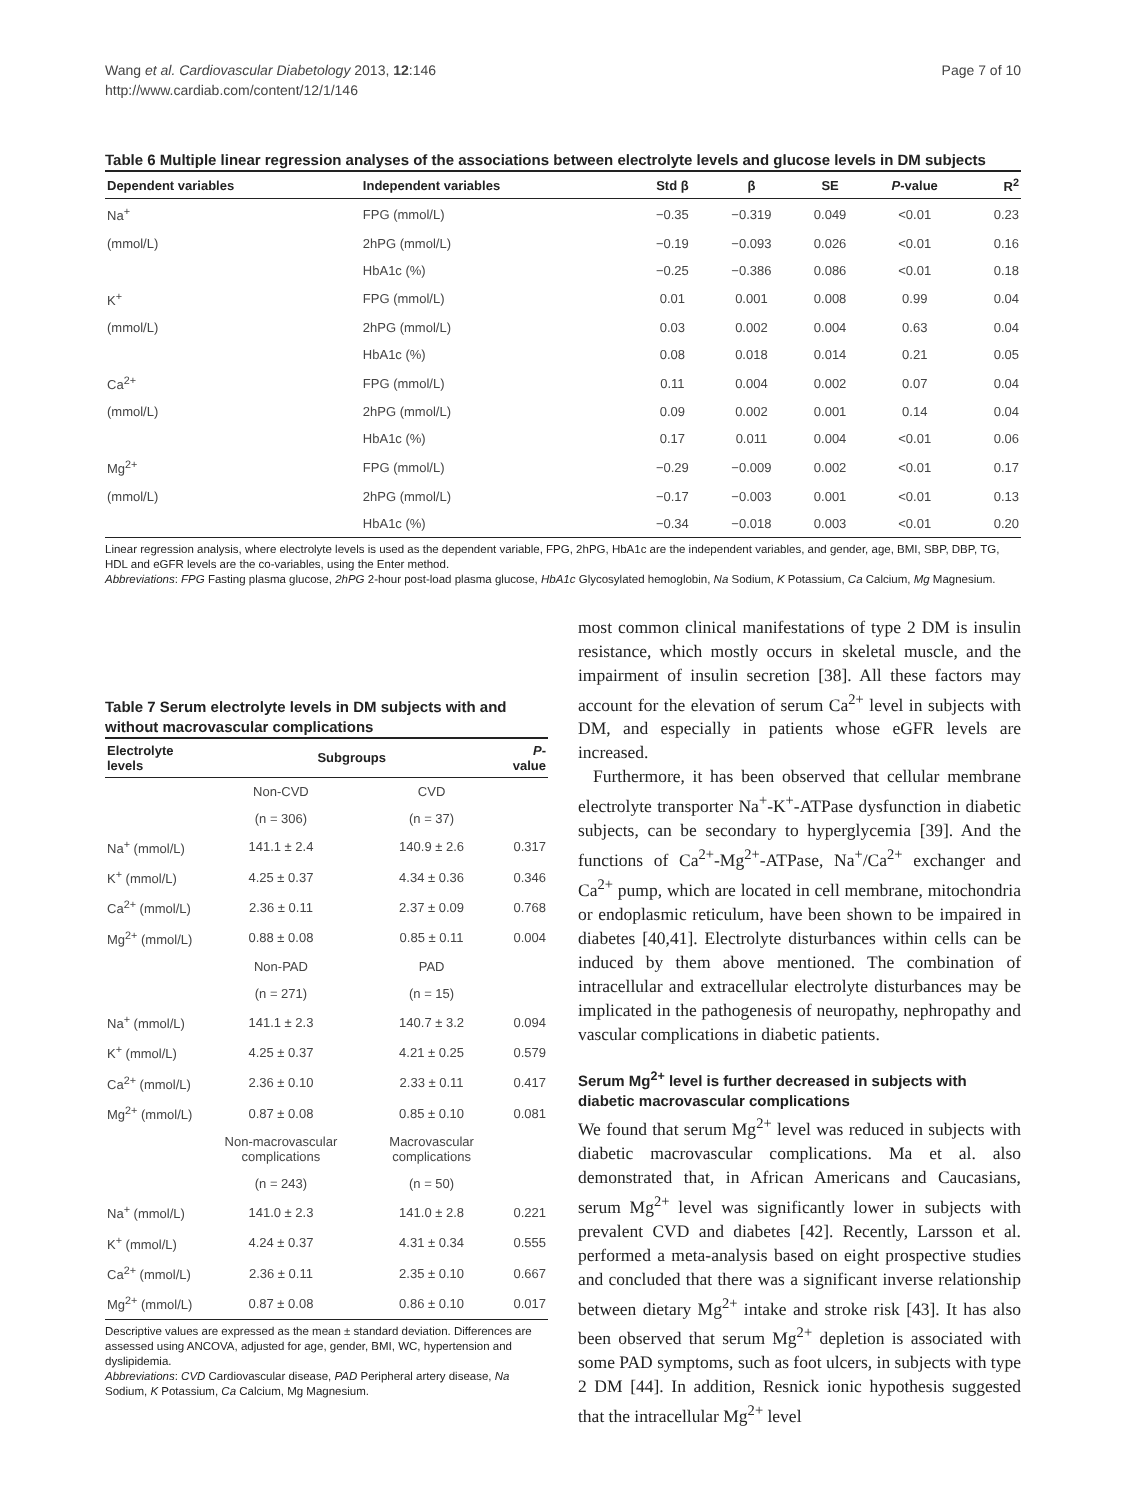Wang et al. Cardiovascular Diabetology 2013, 12:146
http://www.cardiab.com/content/12/1/146
Page 7 of 10
Table 6 Multiple linear regression analyses of the associations between electrolyte levels and glucose levels in DM subjects
| Dependent variables | Independent variables | Std β | β | SE | P -value | R<sup>2</sup> |
| --- | --- | --- | --- | --- | --- | --- |
| Na<sup>+</sup> | FPG (mmol/L) | −0.35 | −0.319 | 0.049 | <0.01 | 0.23 |
| (mmol/L) | 2hPG (mmol/L) | −0.19 | −0.093 | 0.026 | <0.01 | 0.16 |
| | HbA1c (%) | −0.25 | −0.386 | 0.086 | <0.01 | 0.18 |
| K<sup>+</sup> | FPG (mmol/L) | 0.01 | 0.001 | 0.008 | 0.99 | 0.04 |
| (mmol/L) | 2hPG (mmol/L) | 0.03 | 0.002 | 0.004 | 0.63 | 0.04 |
| | HbA1c (%) | 0.08 | 0.018 | 0.014 | 0.21 | 0.05 |
| Ca<sup>2+</sup> | FPG (mmol/L) | 0.11 | 0.004 | 0.002 | 0.07 | 0.04 |
| (mmol/L) | 2hPG (mmol/L) | 0.09 | 0.002 | 0.001 | 0.14 | 0.04 |
| | HbA1c (%) | 0.17 | 0.011 | 0.004 | <0.01 | 0.06 |
| Mg<sup>2+</sup> | FPG (mmol/L) | −0.29 | −0.009 | 0.002 | <0.01 | 0.17 |
| (mmol/L) | 2hPG (mmol/L) | −0.17 | −0.003 | 0.001 | <0.01 | 0.13 |
| | HbA1c (%) | −0.34 | −0.018 | 0.003 | <0.01 | 0.20 |
Linear regression analysis, where electrolyte levels is used as the dependent variable, FPG, 2hPG, HbA1c are the independent variables, and gender, age, BMI, SBP, DBP, TG, HDL and eGFR levels are the co-variables, using the Enter method.
Abbreviations: FPG Fasting plasma glucose, 2hPG 2-hour post-load plasma glucose, HbA1c Glycosylated hemoglobin, Na Sodium, K Potassium, Ca Calcium, Mg Magnesium.
Table 7 Serum electrolyte levels in DM subjects with and without macrovascular complications
| Electrolyte levels | Subgroups | | P -value |
| --- | --- | --- | --- |
| | Non-CVD | CVD | |
| | (n = 306) | (n = 37) | |
| Na<sup>+</sup> (mmol/L) | 141.1 ± 2.4 | 140.9 ± 2.6 | 0.317 |
| K<sup>+</sup> (mmol/L) | 4.25 ± 0.37 | 4.34 ± 0.36 | 0.346 |
| Ca<sup>2+</sup> (mmol/L) | 2.36 ± 0.11 | 2.37 ± 0.09 | 0.768 |
| Mg<sup>2+</sup> (mmol/L) | 0.88 ± 0.08 | 0.85 ± 0.11 | 0.004 |
| | Non-PAD | PAD | |
| | (n = 271) | (n = 15) | |
| Na<sup>+</sup> (mmol/L) | 141.1 ± 2.3 | 140.7 ± 3.2 | 0.094 |
| K<sup>+</sup> (mmol/L) | 4.25 ± 0.37 | 4.21 ± 0.25 | 0.579 |
| Ca<sup>2+</sup> (mmol/L) | 2.36 ± 0.10 | 2.33 ± 0.11 | 0.417 |
| Mg<sup>2+</sup> (mmol/L) | 0.87 ± 0.08 | 0.85 ± 0.10 | 0.081 |
| | Non-macrovascular complications | Macrovascular complications | |
| | (n = 243) | (n = 50) | |
| Na<sup>+</sup> (mmol/L) | 141.0 ± 2.3 | 141.0 ± 2.8 | 0.221 |
| K<sup>+</sup> (mmol/L) | 4.24 ± 0.37 | 4.31 ± 0.34 | 0.555 |
| Ca<sup>2+</sup> (mmol/L) | 2.36 ± 0.11 | 2.35 ± 0.10 | 0.667 |
| Mg<sup>2+</sup> (mmol/L) | 0.87 ± 0.08 | 0.86 ± 0.10 | 0.017 |
Descriptive values are expressed as the mean ± standard deviation. Differences are assessed using ANCOVA, adjusted for age, gender, BMI, WC, hypertension and dyslipidemia.
Abbreviations: CVD Cardiovascular disease, PAD Peripheral artery disease, Na Sodium, K Potassium, Ca Calcium, Mg Magnesium.
most common clinical manifestations of type 2 DM is insulin resistance, which mostly occurs in skeletal muscle, and the impairment of insulin secretion [38]. All these factors may account for the elevation of serum Ca<sup>2+</sup> level in subjects with DM, and especially in patients whose eGFR levels are increased.
Furthermore, it has been observed that cellular membrane electrolyte transporter Na<sup>+</sup>-K<sup>+</sup>-ATPase dysfunction in diabetic subjects, can be secondary to hyperglycemia [39]. And the functions of Ca<sup>2+</sup>-Mg<sup>2+</sup>-ATPase, Na<sup>+</sup>/Ca<sup>2+</sup> exchanger and Ca<sup>2+</sup> pump, which are located in cell membrane, mitochondria or endoplasmic reticulum, have been shown to be impaired in diabetes [40,41]. Electrolyte disturbances within cells can be induced by them above mentioned. The combination of intracellular and extracellular electrolyte disturbances may be implicated in the pathogenesis of neuropathy, nephropathy and vascular complications in diabetic patients.
Serum Mg<sup>2+</sup> level is further decreased in subjects with diabetic macrovascular complications
We found that serum Mg<sup>2+</sup> level was reduced in subjects with diabetic macrovascular complications. Ma et al. also demonstrated that, in African Americans and Caucasians, serum Mg<sup>2+</sup> level was significantly lower in subjects with prevalent CVD and diabetes [42]. Recently, Larsson et al. performed a meta-analysis based on eight prospective studies and concluded that there was a significant inverse relationship between dietary Mg<sup>2+</sup> intake and stroke risk [43]. It has also been observed that serum Mg<sup>2+</sup> depletion is associated with some PAD symptoms, such as foot ulcers, in subjects with type 2 DM [44]. In addition, Resnick ionic hypothesis suggested that the intracellular Mg<sup>2+</sup> level